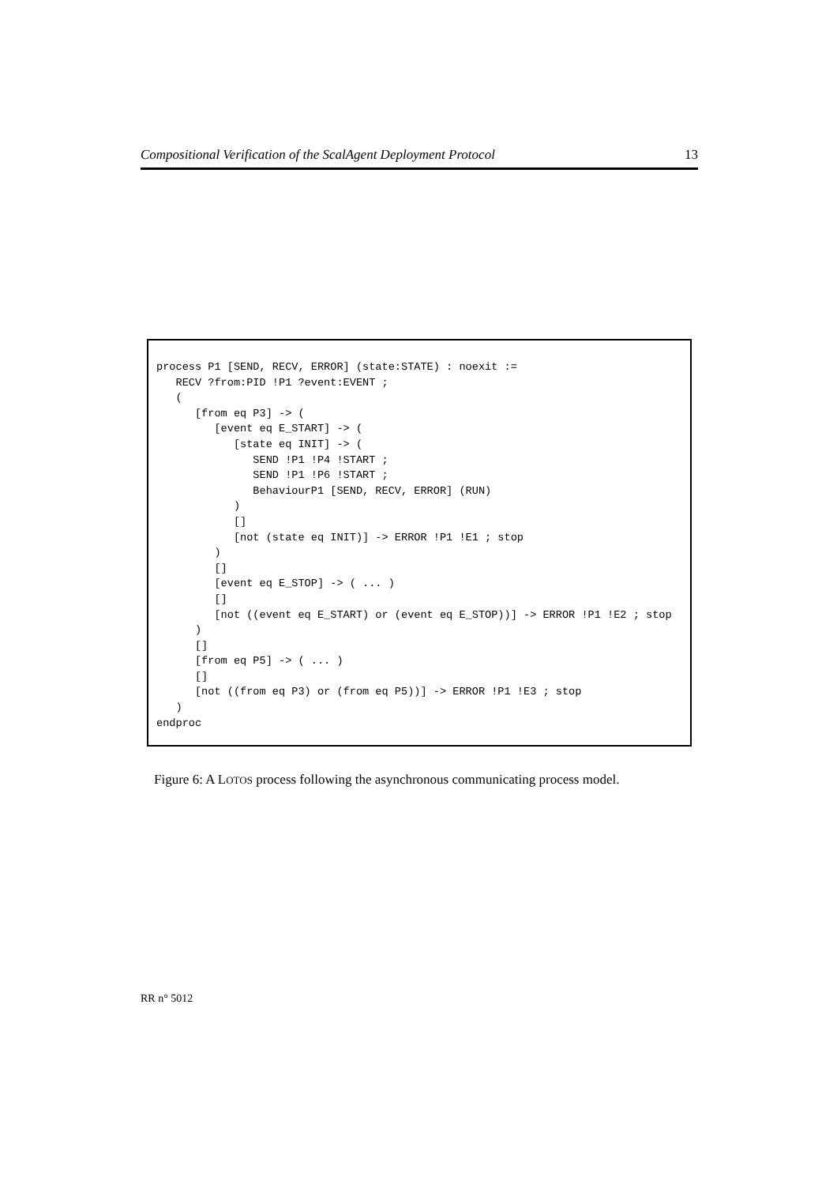Compositional Verification of the ScalAgent Deployment Protocol 13
process P1 [SEND, RECV, ERROR] (state:STATE) : noexit :=
   RECV ?from:PID !P1 ?event:EVENT ;
   (
      [from eq P3] -> (
         [event eq E_START] -> (
            [state eq INIT] -> (
               SEND !P1 !P4 !START ;
               SEND !P1 !P6 !START ;
               BehaviourP1 [SEND, RECV, ERROR] (RUN)
            )
            []
            [not (state eq INIT)] -> ERROR !P1 !E1 ; stop
         )
         []
         [event eq E_STOP] -> ( ... )
         []
         [not ((event eq E_START) or (event eq E_STOP))] -> ERROR !P1 !E2 ; stop
      )
      []
      [from eq P5] -> ( ... )
      []
      [not ((from eq P3) or (from eq P5))] -> ERROR !P1 !E3 ; stop
   )
endproc
Figure 6: A LOTOS process following the asynchronous communicating process model.
RR n° 5012